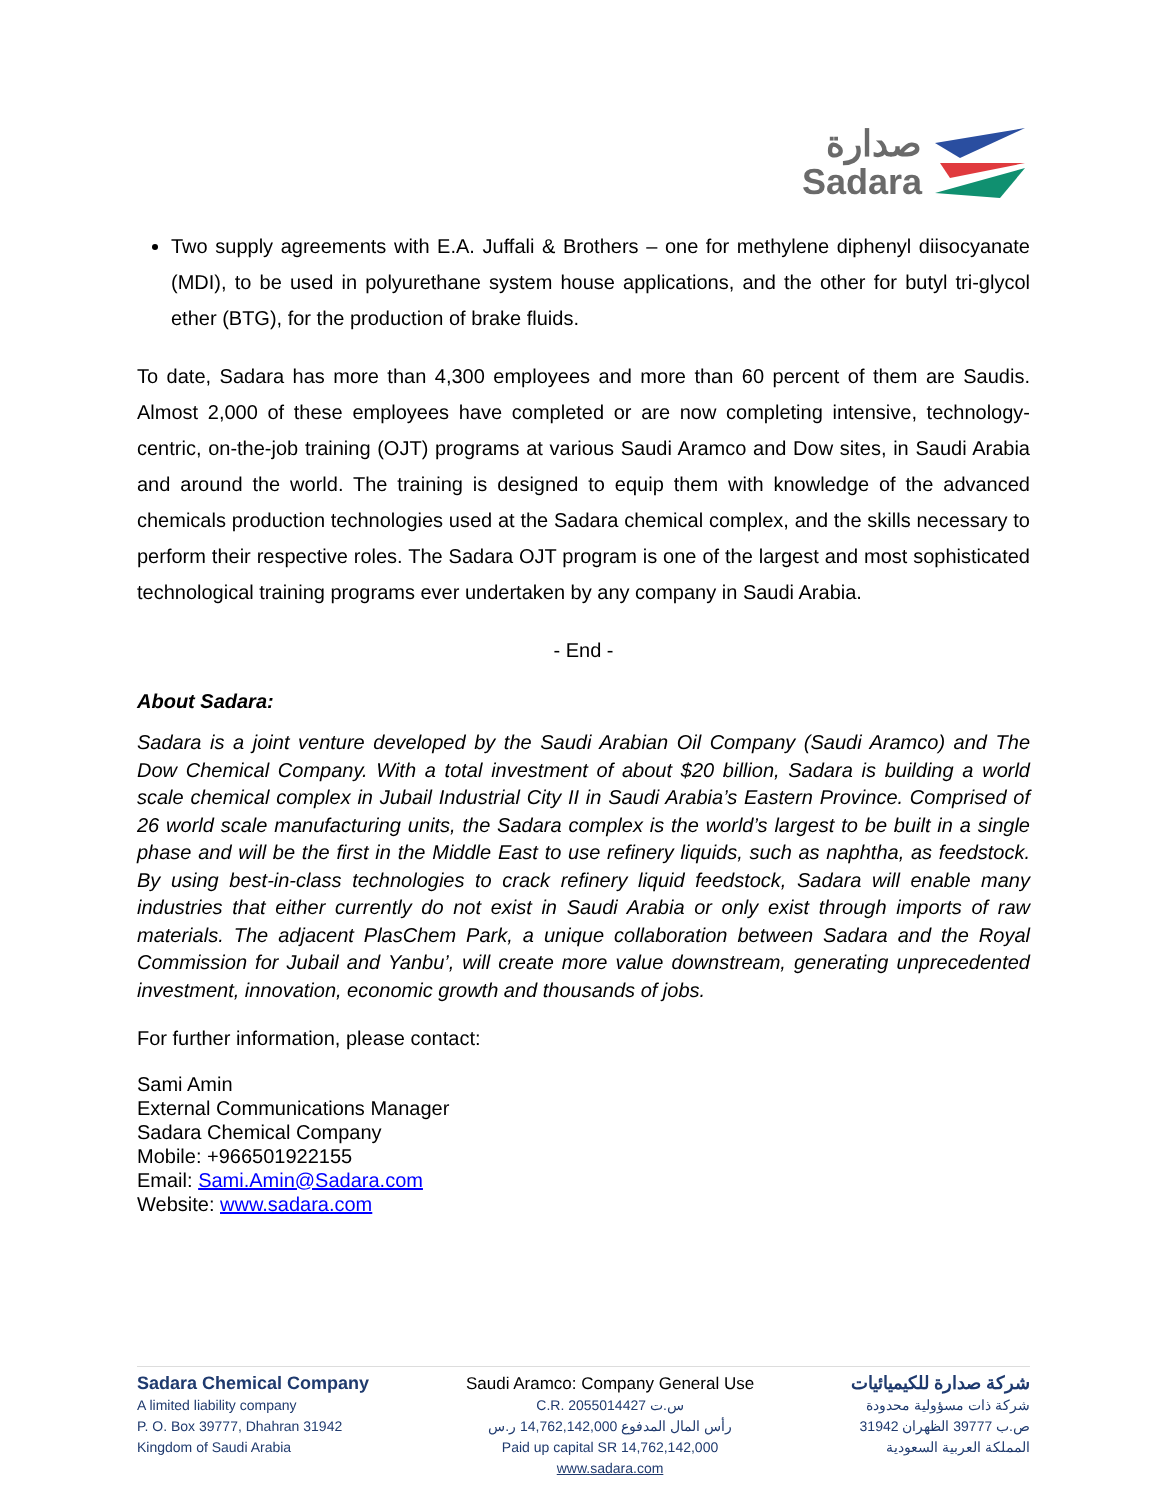صدارة
Sadara
Two supply agreements with E.A. Juffali & Brothers – one for methylene diphenyl diisocyanate (MDI), to be used in polyurethane system house applications, and the other for butyl tri-glycol ether (BTG), for the production of brake fluids.
To date, Sadara has more than 4,300 employees and more than 60 percent of them are Saudis. Almost 2,000 of these employees have completed or are now completing intensive, technology-centric, on-the-job training (OJT) programs at various Saudi Aramco and Dow sites, in Saudi Arabia and around the world. The training is designed to equip them with knowledge of the advanced chemicals production technologies used at the Sadara chemical complex, and the skills necessary to perform their respective roles. The Sadara OJT program is one of the largest and most sophisticated technological training programs ever undertaken by any company in Saudi Arabia.
- End -
About Sadara:
Sadara is a joint venture developed by the Saudi Arabian Oil Company (Saudi Aramco) and The Dow Chemical Company. With a total investment of about $20 billion, Sadara is building a world scale chemical complex in Jubail Industrial City II in Saudi Arabia’s Eastern Province. Comprised of 26 world scale manufacturing units, the Sadara complex is the world’s largest to be built in a single phase and will be the first in the Middle East to use refinery liquids, such as naphtha, as feedstock. By using best-in-class technologies to crack refinery liquid feedstock, Sadara will enable many industries that either currently do not exist in Saudi Arabia or only exist through imports of raw materials. The adjacent PlasChem Park, a unique collaboration between Sadara and the Royal Commission for Jubail and Yanbu’, will create more value downstream, generating unprecedented investment, innovation, economic growth and thousands of jobs.
For further information, please contact:
Sami Amin
External Communications Manager
Sadara Chemical Company
Mobile: +966501922155
Email: Sami.Amin@Sadara.com
Website: www.sadara.com
Sadara Chemical Company
A limited liability company
P. O. Box 39777, Dhahran 31942
Kingdom of Saudi Arabia
Saudi Aramco: Company General Use
C.R. 2055014427 س.ت
رأس المال المدفوع 14,762,142,000 ر.س
Paid up capital SR 14,762,142,000
www.sadara.com
شركة صدارة للكيميائيات
شركة ذات مسؤولية محدودة
ص.ب 39777 الظهران 31942
المملكة العربية السعودية